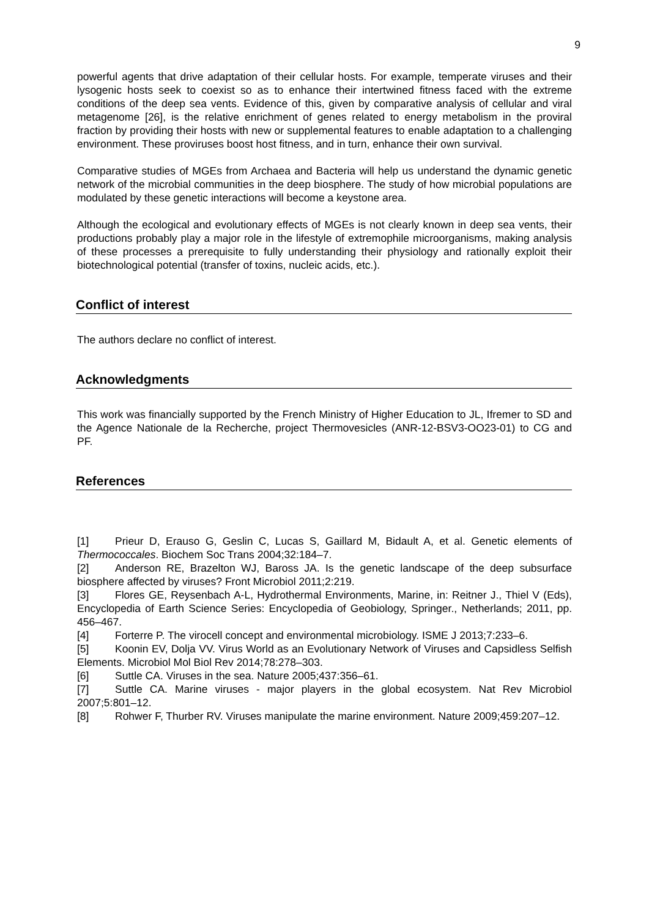9
powerful agents that drive adaptation of their cellular hosts. For example, temperate viruses and their lysogenic hosts seek to coexist so as to enhance their intertwined fitness faced with the extreme conditions of the deep sea vents. Evidence of this, given by comparative analysis of cellular and viral metagenome [26], is the relative enrichment of genes related to energy metabolism in the proviral fraction by providing their hosts with new or supplemental features to enable adaptation to a challenging environment. These proviruses boost host fitness, and in turn, enhance their own survival.
Comparative studies of MGEs from Archaea and Bacteria will help us understand the dynamic genetic network of the microbial communities in the deep biosphere. The study of how microbial populations are modulated by these genetic interactions will become a keystone area.
Although the ecological and evolutionary effects of MGEs is not clearly known in deep sea vents, their productions probably play a major role in the lifestyle of extremophile microorganisms, making analysis of these processes a prerequisite to fully understanding their physiology and rationally exploit their biotechnological potential (transfer of toxins, nucleic acids, etc.).
Conflict of interest
The authors declare no conflict of interest.
Acknowledgments
This work was financially supported by the French Ministry of Higher Education to JL, Ifremer to SD and the Agence Nationale de la Recherche, project Thermovesicles (ANR-12-BSV3-OO23-01) to CG and PF.
References
[1] Prieur D, Erauso G, Geslin C, Lucas S, Gaillard M, Bidault A, et al. Genetic elements of Thermococcales. Biochem Soc Trans 2004;32:184–7.
[2] Anderson RE, Brazelton WJ, Baross JA. Is the genetic landscape of the deep subsurface biosphere affected by viruses? Front Microbiol 2011;2:219.
[3] Flores GE, Reysenbach A-L, Hydrothermal Environments, Marine, in: Reitner J., Thiel V (Eds), Encyclopedia of Earth Science Series: Encyclopedia of Geobiology, Springer., Netherlands; 2011, pp. 456–467.
[4] Forterre P. The virocell concept and environmental microbiology. ISME J 2013;7:233–6.
[5] Koonin EV, Dolja VV. Virus World as an Evolutionary Network of Viruses and Capsidless Selfish Elements. Microbiol Mol Biol Rev 2014;78:278–303.
[6] Suttle CA. Viruses in the sea. Nature 2005;437:356–61.
[7] Suttle CA. Marine viruses - major players in the global ecosystem. Nat Rev Microbiol 2007;5:801–12.
[8] Rohwer F, Thurber RV. Viruses manipulate the marine environment. Nature 2009;459:207–12.